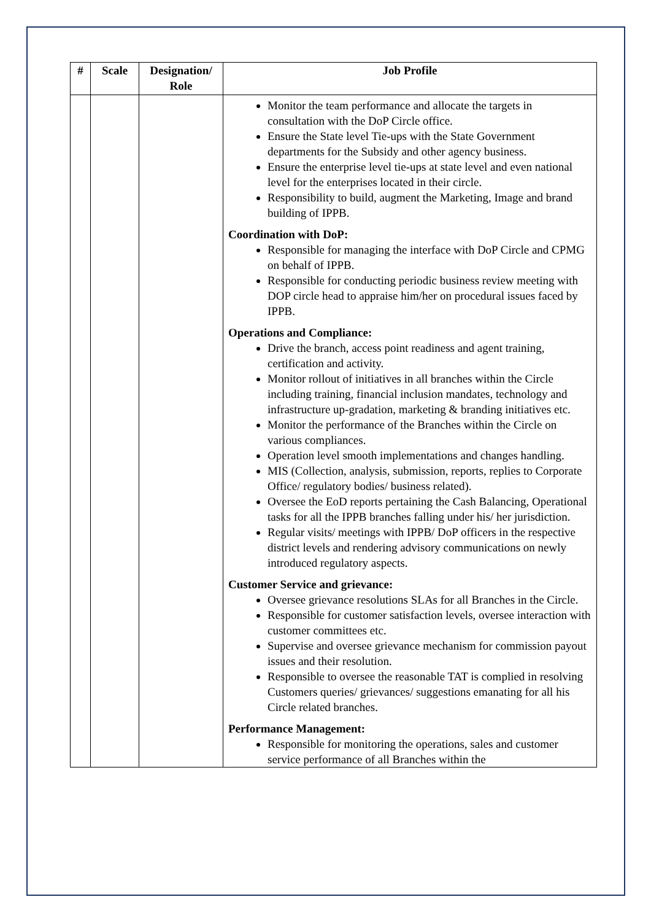| # | Scale | Designation/ Role | Job Profile |
| --- | --- | --- | --- |
| | | | Monitor the team performance and allocate the targets in consultation with the DoP Circle office. Ensure the State level Tie-ups with the State Government departments for the Subsidy and other agency business. Ensure the enterprise level tie-ups at state level and even national level for the enterprises located in their circle. Responsibility to build, augment the Marketing, Image and brand building of IPPB. Coordination with DoP: Responsible for managing the interface with DoP Circle and CPMG on behalf of IPPB. Responsible for conducting periodic business review meeting with DOP circle head to appraise him/her on procedural issues faced by IPPB. Operations and Compliance: Drive the branch, access point readiness and agent training, certification and activity. Monitor rollout of initiatives in all branches within the Circle including training, financial inclusion mandates, technology and infrastructure up-gradation, marketing & branding initiatives etc. Monitor the performance of the Branches within the Circle on various compliances. Operation level smooth implementations and changes handling. MIS (Collection, analysis, submission, reports, replies to Corporate Office/ regulatory bodies/ business related). Oversee the EoD reports pertaining the Cash Balancing, Operational tasks for all the IPPB branches falling under his/ her jurisdiction. Regular visits/ meetings with IPPB/ DoP officers in the respective district levels and rendering advisory communications on newly introduced regulatory aspects. Customer Service and grievance: Oversee grievance resolutions SLAs for all Branches in the Circle. Responsible for customer satisfaction levels, oversee interaction with customer committees etc. Supervise and oversee grievance mechanism for commission payout issues and their resolution. Responsible to oversee the reasonable TAT is complied in resolving Customers queries/ grievances/ suggestions emanating for all his Circle related branches. Performance Management: Responsible for monitoring the operations, sales and customer service performance of all Branches within the |